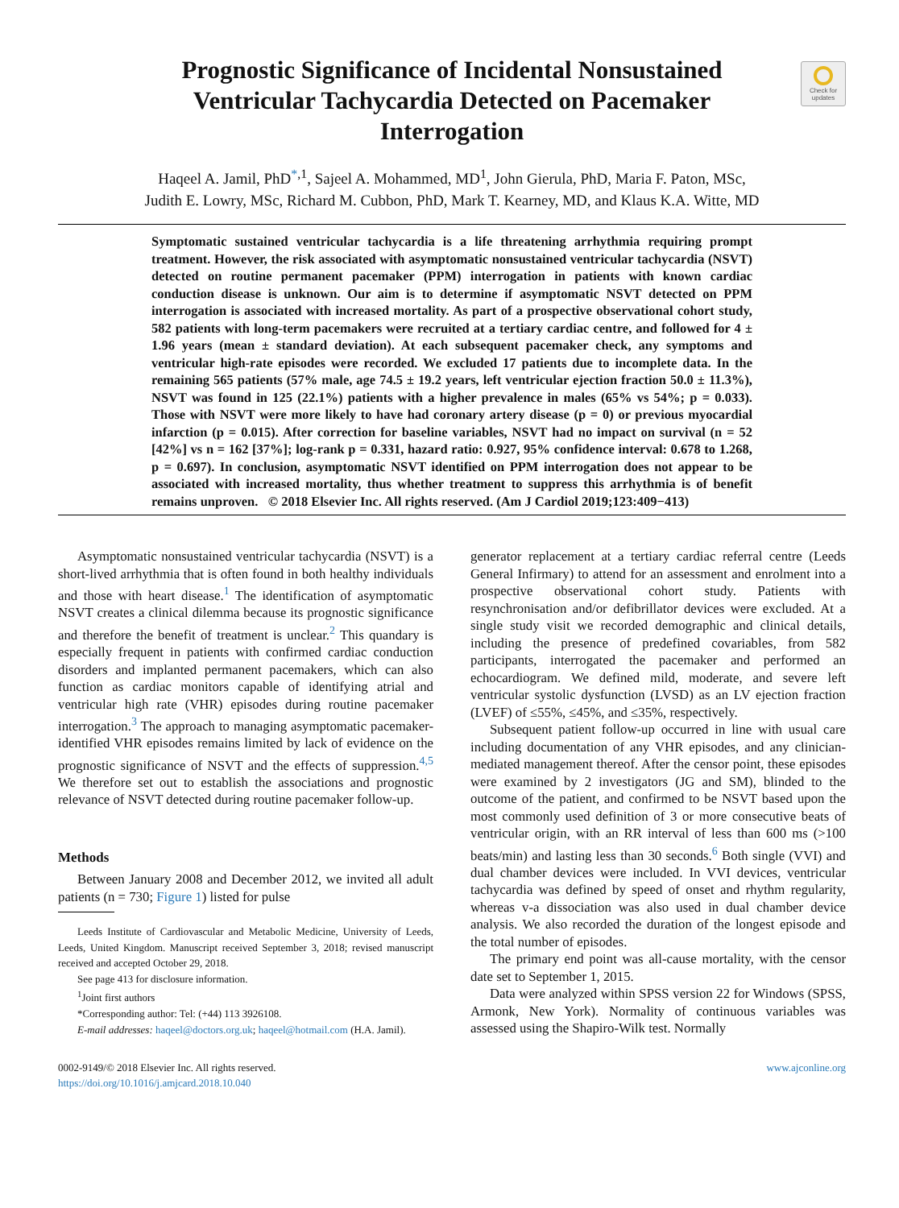Check for updates
Prognostic Significance of Incidental Nonsustained Ventricular Tachycardia Detected on Pacemaker Interrogation
Haqeel A. Jamil, PhD<sup>*</sup><sup>,1</sup>, Sajeel A. Mohammed, MD<sup>1</sup>, John Gierula, PhD, Maria F. Paton, MSc,
Judith E. Lowry, MSc, Richard M. Cubbon, PhD, Mark T. Kearney, MD, and Klaus K.A. Witte, MD
Symptomatic sustained ventricular tachycardia is a life threatening arrhythmia requiring prompt treatment. However, the risk associated with asymptomatic nonsustained ventricular tachycardia (NSVT) detected on routine permanent pacemaker (PPM) interrogation in patients with known cardiac conduction disease is unknown. Our aim is to determine if asymptomatic NSVT detected on PPM interrogation is associated with increased mortality. As part of a prospective observational cohort study, 582 patients with long-term pacemakers were recruited at a tertiary cardiac centre, and followed for 4 ± 1.96 years (mean ± standard deviation). At each subsequent pacemaker check, any symptoms and ventricular high-rate episodes were recorded. We excluded 17 patients due to incomplete data. In the remaining 565 patients (57% male, age 74.5 ± 19.2 years, left ventricular ejection fraction 50.0 ± 11.3%), NSVT was found in 125 (22.1%) patients with a higher prevalence in males (65% vs 54%; p = 0.033). Those with NSVT were more likely to have had coronary artery disease (p = 0) or previous myocardial infarction (p = 0.015). After correction for baseline variables, NSVT had no impact on survival (n = 52 [42%] vs n = 162 [37%]; log-rank p = 0.331, hazard ratio: 0.927, 95% confidence interval: 0.678 to 1.268, p = 0.697). In conclusion, asymptomatic NSVT identified on PPM interrogation does not appear to be associated with increased mortality, thus whether treatment to suppress this arrhythmia is of benefit remains unproven. © 2018 Elsevier Inc. All rights reserved. (Am J Cardiol 2019;123:409−413)
Asymptomatic nonsustained ventricular tachycardia (NSVT) is a short-lived arrhythmia that is often found in both healthy individuals and those with heart disease.<sup>1</sup> The identification of asymptomatic NSVT creates a clinical dilemma because its prognostic significance and therefore the benefit of treatment is unclear.<sup>2</sup> This quandary is especially frequent in patients with confirmed cardiac conduction disorders and implanted permanent pacemakers, which can also function as cardiac monitors capable of identifying atrial and ventricular high rate (VHR) episodes during routine pacemaker interrogation.<sup>3</sup> The approach to managing asymptomatic pacemaker-identified VHR episodes remains limited by lack of evidence on the prognostic significance of NSVT and the effects of suppression.<sup>4,5</sup> We therefore set out to establish the associations and prognostic relevance of NSVT detected during routine pacemaker follow-up.
Methods
Between January 2008 and December 2012, we invited all adult patients (n = 730; Figure 1) listed for pulse
Leeds Institute of Cardiovascular and Metabolic Medicine, University of Leeds, Leeds, United Kingdom. Manuscript received September 3, 2018; revised manuscript received and accepted October 29, 2018.
See page 413 for disclosure information.
<sup>1</sup> Joint first authors
*Corresponding author: Tel: (+44) 113 3926108.
E-mail addresses: haqeel@doctors.org.uk; haqeel@hotmail.com (H.A. Jamil).
generator replacement at a tertiary cardiac referral centre (Leeds General Infirmary) to attend for an assessment and enrolment into a prospective observational cohort study. Patients with resynchronisation and/or defibrillator devices were excluded. At a single study visit we recorded demographic and clinical details, including the presence of predefined covariables, from 582 participants, interrogated the pacemaker and performed an echocardiogram. We defined mild, moderate, and severe left ventricular systolic dysfunction (LVSD) as an LV ejection fraction (LVEF) of ≤55%, ≤45%, and ≤35%, respectively.
Subsequent patient follow-up occurred in line with usual care including documentation of any VHR episodes, and any clinician-mediated management thereof. After the censor point, these episodes were examined by 2 investigators (JG and SM), blinded to the outcome of the patient, and confirmed to be NSVT based upon the most commonly used definition of 3 or more consecutive beats of ventricular origin, with an RR interval of less than 600 ms (>100 beats/min) and lasting less than 30 seconds.<sup>6</sup> Both single (VVI) and dual chamber devices were included. In VVI devices, ventricular tachycardia was defined by speed of onset and rhythm regularity, whereas v-a dissociation was also used in dual chamber device analysis. We also recorded the duration of the longest episode and the total number of episodes.
The primary end point was all-cause mortality, with the censor date set to September 1, 2015.
Data were analyzed within SPSS version 22 for Windows (SPSS, Armonk, New York). Normality of continuous variables was assessed using the Shapiro-Wilk test. Normally
0002-9149/© 2018 Elsevier Inc. All rights reserved.
https://doi.org/10.1016/j.amjcard.2018.10.040
www.ajconline.org